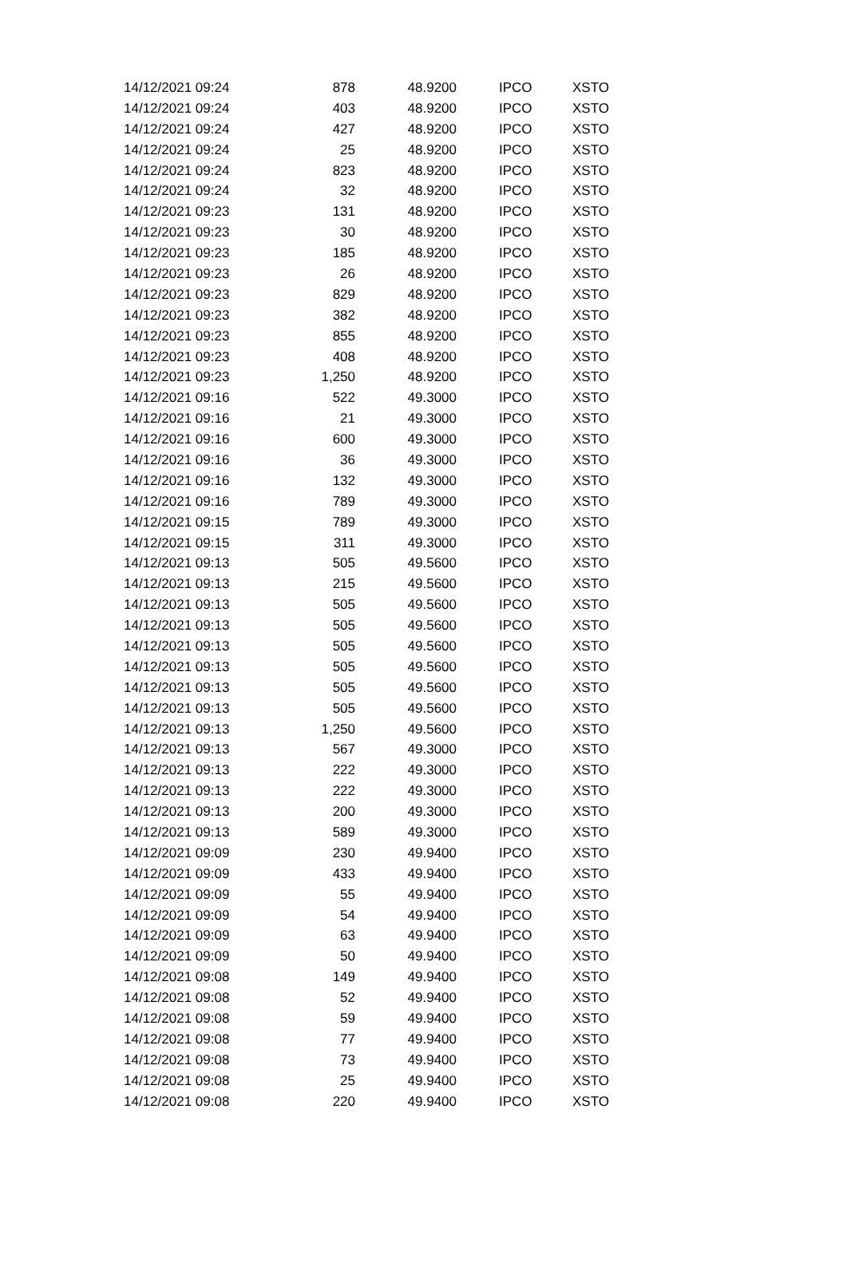| 14/12/2021 09:24 | 878 | 48.9200 | IPCO | XSTO |
| 14/12/2021 09:24 | 403 | 48.9200 | IPCO | XSTO |
| 14/12/2021 09:24 | 427 | 48.9200 | IPCO | XSTO |
| 14/12/2021 09:24 | 25 | 48.9200 | IPCO | XSTO |
| 14/12/2021 09:24 | 823 | 48.9200 | IPCO | XSTO |
| 14/12/2021 09:24 | 32 | 48.9200 | IPCO | XSTO |
| 14/12/2021 09:23 | 131 | 48.9200 | IPCO | XSTO |
| 14/12/2021 09:23 | 30 | 48.9200 | IPCO | XSTO |
| 14/12/2021 09:23 | 185 | 48.9200 | IPCO | XSTO |
| 14/12/2021 09:23 | 26 | 48.9200 | IPCO | XSTO |
| 14/12/2021 09:23 | 829 | 48.9200 | IPCO | XSTO |
| 14/12/2021 09:23 | 382 | 48.9200 | IPCO | XSTO |
| 14/12/2021 09:23 | 855 | 48.9200 | IPCO | XSTO |
| 14/12/2021 09:23 | 408 | 48.9200 | IPCO | XSTO |
| 14/12/2021 09:23 | 1,250 | 48.9200 | IPCO | XSTO |
| 14/12/2021 09:16 | 522 | 49.3000 | IPCO | XSTO |
| 14/12/2021 09:16 | 21 | 49.3000 | IPCO | XSTO |
| 14/12/2021 09:16 | 600 | 49.3000 | IPCO | XSTO |
| 14/12/2021 09:16 | 36 | 49.3000 | IPCO | XSTO |
| 14/12/2021 09:16 | 132 | 49.3000 | IPCO | XSTO |
| 14/12/2021 09:16 | 789 | 49.3000 | IPCO | XSTO |
| 14/12/2021 09:15 | 789 | 49.3000 | IPCO | XSTO |
| 14/12/2021 09:15 | 311 | 49.3000 | IPCO | XSTO |
| 14/12/2021 09:13 | 505 | 49.5600 | IPCO | XSTO |
| 14/12/2021 09:13 | 215 | 49.5600 | IPCO | XSTO |
| 14/12/2021 09:13 | 505 | 49.5600 | IPCO | XSTO |
| 14/12/2021 09:13 | 505 | 49.5600 | IPCO | XSTO |
| 14/12/2021 09:13 | 505 | 49.5600 | IPCO | XSTO |
| 14/12/2021 09:13 | 505 | 49.5600 | IPCO | XSTO |
| 14/12/2021 09:13 | 505 | 49.5600 | IPCO | XSTO |
| 14/12/2021 09:13 | 505 | 49.5600 | IPCO | XSTO |
| 14/12/2021 09:13 | 1,250 | 49.5600 | IPCO | XSTO |
| 14/12/2021 09:13 | 567 | 49.3000 | IPCO | XSTO |
| 14/12/2021 09:13 | 222 | 49.3000 | IPCO | XSTO |
| 14/12/2021 09:13 | 222 | 49.3000 | IPCO | XSTO |
| 14/12/2021 09:13 | 200 | 49.3000 | IPCO | XSTO |
| 14/12/2021 09:13 | 589 | 49.3000 | IPCO | XSTO |
| 14/12/2021 09:09 | 230 | 49.9400 | IPCO | XSTO |
| 14/12/2021 09:09 | 433 | 49.9400 | IPCO | XSTO |
| 14/12/2021 09:09 | 55 | 49.9400 | IPCO | XSTO |
| 14/12/2021 09:09 | 54 | 49.9400 | IPCO | XSTO |
| 14/12/2021 09:09 | 63 | 49.9400 | IPCO | XSTO |
| 14/12/2021 09:09 | 50 | 49.9400 | IPCO | XSTO |
| 14/12/2021 09:08 | 149 | 49.9400 | IPCO | XSTO |
| 14/12/2021 09:08 | 52 | 49.9400 | IPCO | XSTO |
| 14/12/2021 09:08 | 59 | 49.9400 | IPCO | XSTO |
| 14/12/2021 09:08 | 77 | 49.9400 | IPCO | XSTO |
| 14/12/2021 09:08 | 73 | 49.9400 | IPCO | XSTO |
| 14/12/2021 09:08 | 25 | 49.9400 | IPCO | XSTO |
| 14/12/2021 09:08 | 220 | 49.9400 | IPCO | XSTO |